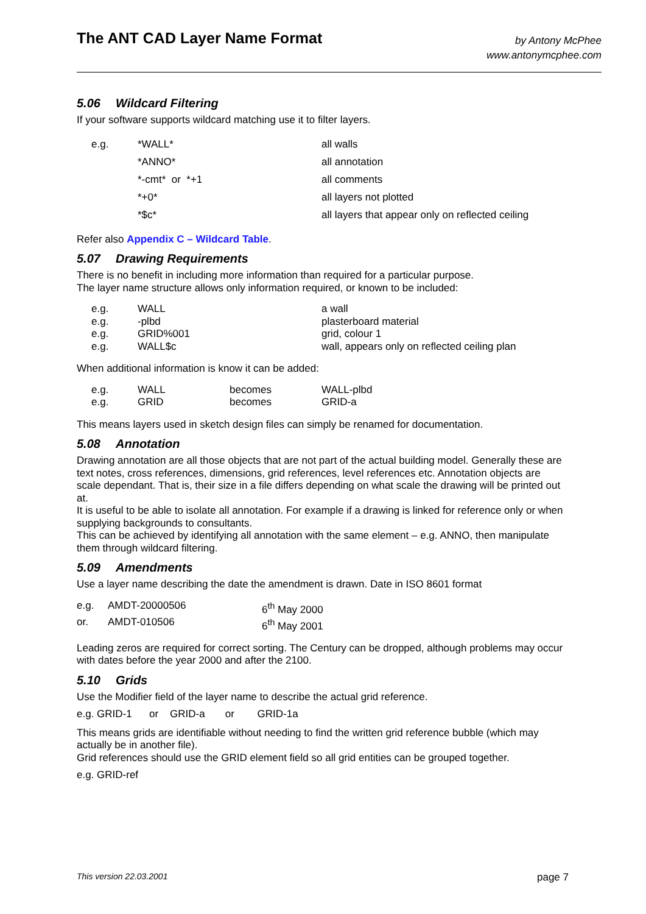The ANT CAD Layer Name Format
by Antony McPhee
www.antonymcphee.com
5.06 Wildcard Filtering
If your software supports wildcard matching use it to filter layers.
| e.g. | *WALL* | all walls |
| | *ANNO* | all annotation |
| | *-cmt* or *+1 | all comments |
| | *+0* | all layers not plotted |
| | *$c* | all layers that appear only on reflected ceiling |
Refer also Appendix C – Wildcard Table.
5.07 Drawing Requirements
There is no benefit in including more information than required for a particular purpose.
The layer name structure allows only information required, or known to be included:
| e.g. | WALL | a wall |
| e.g. | -plbd | plasterboard material |
| e.g. | GRID%001 | grid, colour 1 |
| e.g. | WALL$c | wall, appears only on reflected ceiling plan |
When additional information is know it can be added:
| e.g. | WALL | becomes | WALL-plbd |
| e.g. | GRID | becomes | GRID-a |
This means layers used in sketch design files can simply be renamed for documentation.
5.08 Annotation
Drawing annotation are all those objects that are not part of the actual building model. Generally these are text notes, cross references, dimensions, grid references, level references etc. Annotation objects are scale dependant. That is, their size in a file differs depending on what scale the drawing will be printed out at.
It is useful to be able to isolate all annotation. For example if a drawing is linked for reference only or when supplying backgrounds to consultants.
This can be achieved by identifying all annotation with the same element – e.g. ANNO, then manipulate them through wildcard filtering.
5.09 Amendments
Use a layer name describing the date the amendment is drawn. Date in ISO 8601 format
| e.g. | AMDT-20000506 | 6<sup>th</sup> May 2000 |
| or. | AMDT-010506 | 6<sup>th</sup> May 2001 |
Leading zeros are required for correct sorting. The Century can be dropped, although problems may occur with dates before the year 2000 and after the 2100.
5.10 Grids
Use the Modifier field of the layer name to describe the actual grid reference.
e.g. GRID-1 or GRID-a or GRID-1a
This means grids are identifiable without needing to find the written grid reference bubble (which may actually be in another file).
Grid references should use the GRID element field so all grid entities can be grouped together.
e.g. GRID-ref
This version 22.03.2001 page 7